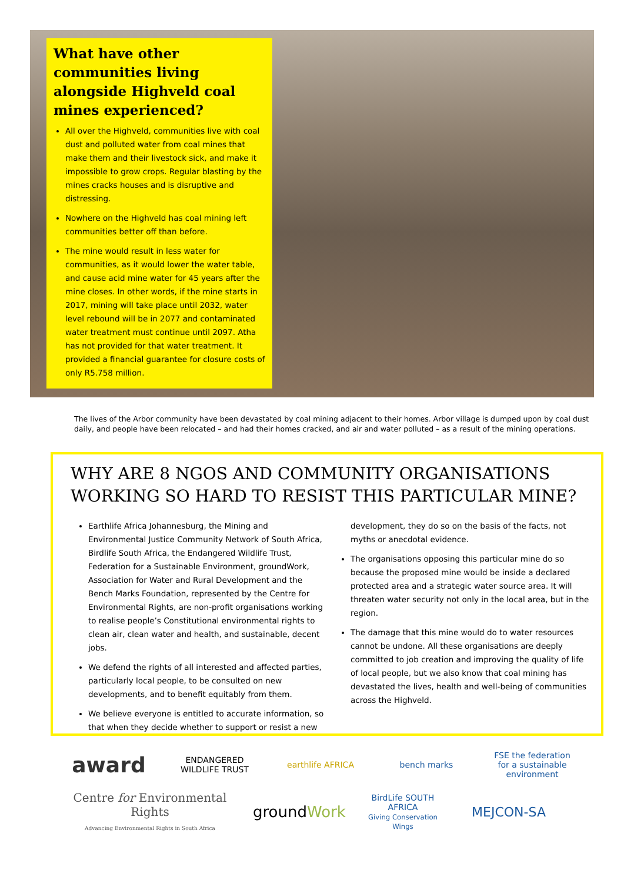What have other communities living alongside Highveld coal mines experienced?
All over the Highveld, communities live with coal dust and polluted water from coal mines that make them and their livestock sick, and make it impossible to grow crops. Regular blasting by the mines cracks houses and is disruptive and distressing.
Nowhere on the Highveld has coal mining left communities better off than before.
The mine would result in less water for communities, as it would lower the water table, and cause acid mine water for 45 years after the mine closes. In other words, if the mine starts in 2017, mining will take place until 2032, water level rebound will be in 2077 and contaminated water treatment must continue until 2097. Atha has not provided for that water treatment. It provided a financial guarantee for closure costs of only R5.758 million.
The lives of the Arbor community have been devastated by coal mining adjacent to their homes. Arbor village is dumped upon by coal dust daily, and people have been relocated – and had their homes cracked, and air and water polluted – as a result of the mining operations.
WHY ARE 8 NGOS AND COMMUNITY ORGANISATIONS WORKING SO HARD TO RESIST THIS PARTICULAR MINE?
Earthlife Africa Johannesburg, the Mining and Environmental Justice Community Network of South Africa, Birdlife South Africa, the Endangered Wildlife Trust, Federation for a Sustainable Environment, groundWork, Association for Water and Rural Development and the Bench Marks Foundation, represented by the Centre for Environmental Rights, are non-profit organisations working to realise people’s Constitutional environmental rights to clean air, clean water and health, and sustainable, decent jobs.
We defend the rights of all interested and affected parties, particularly local people, to be consulted on new developments, and to benefit equitably from them.
We believe everyone is entitled to accurate information, so that when they decide whether to support or resist a new
development, they do so on the basis of the facts, not myths or anecdotal evidence.
The organisations opposing this particular mine do so because the proposed mine would be inside a declared protected area and a strategic water source area. It will threaten water security not only in the local area, but in the region.
The damage that this mine would do to water resources cannot be undone. All these organisations are deeply committed to job creation and improving the quality of life of local people, but we also know that coal mining has devastated the lives, health and well-being of communities across the Highveld.
award ENDANGERED WILDLIFE TRUST earthlife AFRICA bench marks FSE the federation for a sustainable environment Centre for Environmental Rights
Advancing Environmental Rights in South Africa groundWork BirdLife SOUTH AFRICA
Giving Conservation Wings MEJCON-SA